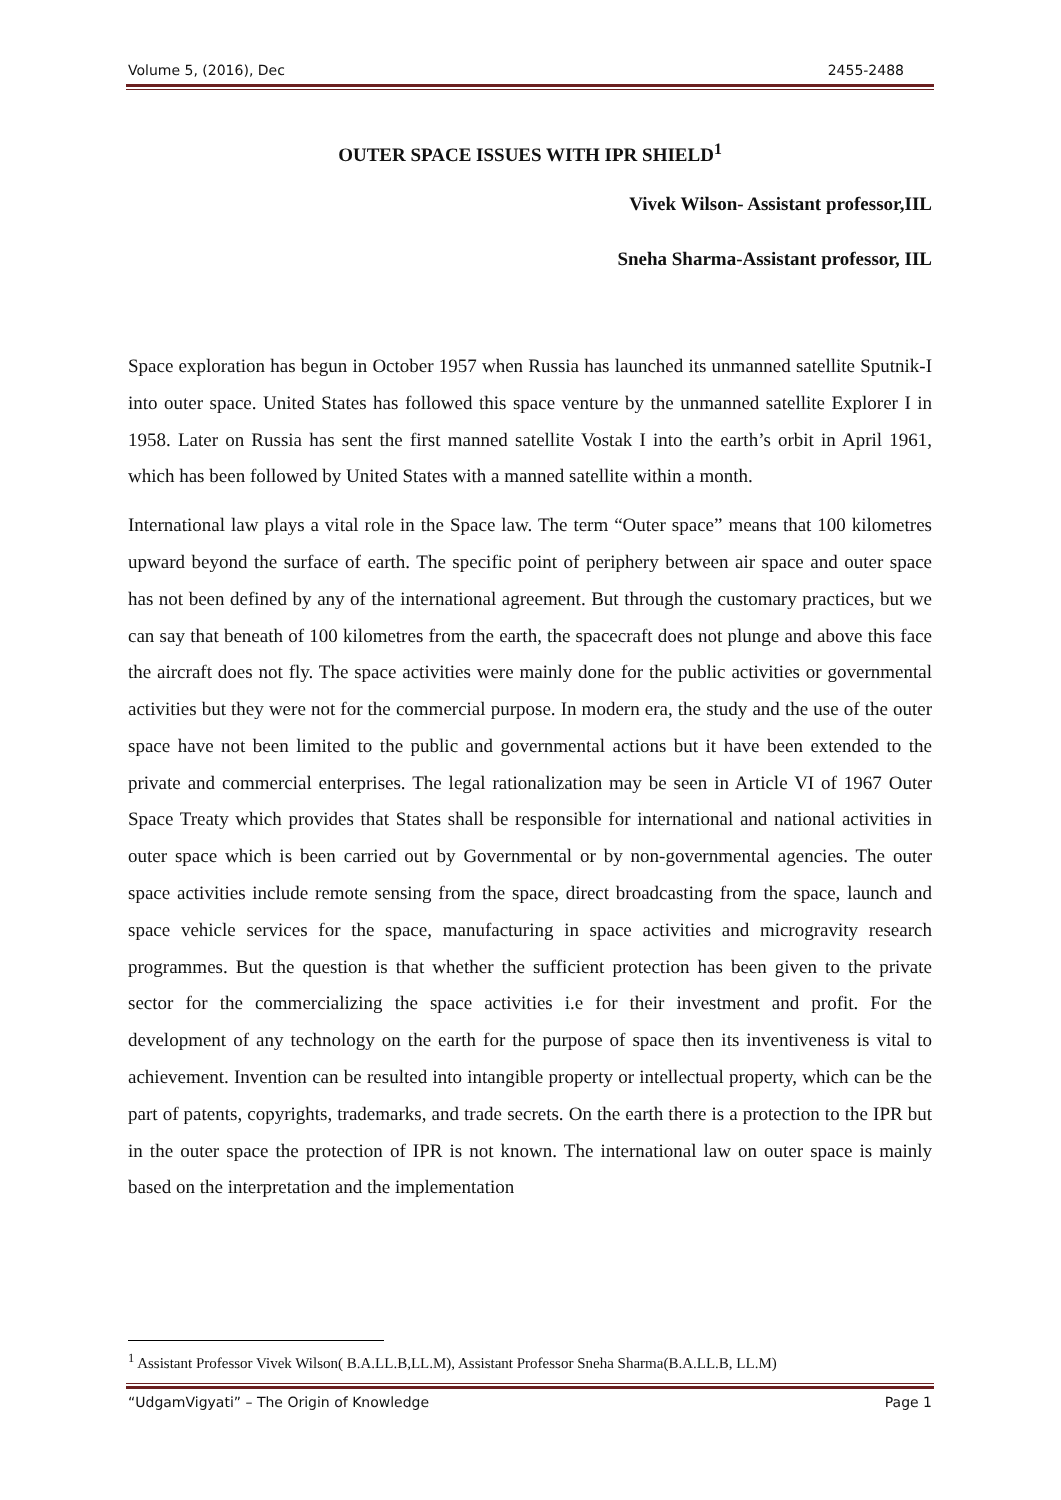Volume 5, (2016), Dec 2455-2488
OUTER SPACE ISSUES WITH IPR SHIELD<sup>1</sup>
Vivek Wilson- Assistant professor,IIL
Sneha Sharma-Assistant professor, IIL
Space exploration has begun in October 1957 when Russia has launched its unmanned satellite Sputnik-I into outer space. United States has followed this space venture by the unmanned satellite Explorer I in 1958. Later on Russia has sent the first manned satellite Vostak I into the earth’s orbit in April 1961, which has been followed by United States with a manned satellite within a month.
International law plays a vital role in the Space law. The term “Outer space” means that 100 kilometres upward beyond the surface of earth. The specific point of periphery between air space and outer space has not been defined by any of the international agreement. But through the customary practices, but we can say that beneath of 100 kilometres from the earth, the spacecraft does not plunge and above this face the aircraft does not fly. The space activities were mainly done for the public activities or governmental activities but they were not for the commercial purpose. In modern era, the study and the use of the outer space have not been limited to the public and governmental actions but it have been extended to the private and commercial enterprises. The legal rationalization may be seen in Article VI of 1967 Outer Space Treaty which provides that States shall be responsible for international and national activities in outer space which is been carried out by Governmental or by non-governmental agencies. The outer space activities include remote sensing from the space, direct broadcasting from the space, launch and space vehicle services for the space, manufacturing in space activities and microgravity research programmes. But the question is that whether the sufficient protection has been given to the private sector for the commercializing the space activities i.e for their investment and profit. For the development of any technology on the earth for the purpose of space then its inventiveness is vital to achievement. Invention can be resulted into intangible property or intellectual property, which can be the part of patents, copyrights, trademarks, and trade secrets. On the earth there is a protection to the IPR but in the outer space the protection of IPR is not known. The international law on outer space is mainly based on the interpretation and the implementation
<sup>1</sup> Assistant Professor Vivek Wilson( B.A.LL.B,LL.M), Assistant Professor Sneha Sharma(B.A.LL.B, LL.M)
“UdgamVigyati” – The Origin of Knowledge Page 1